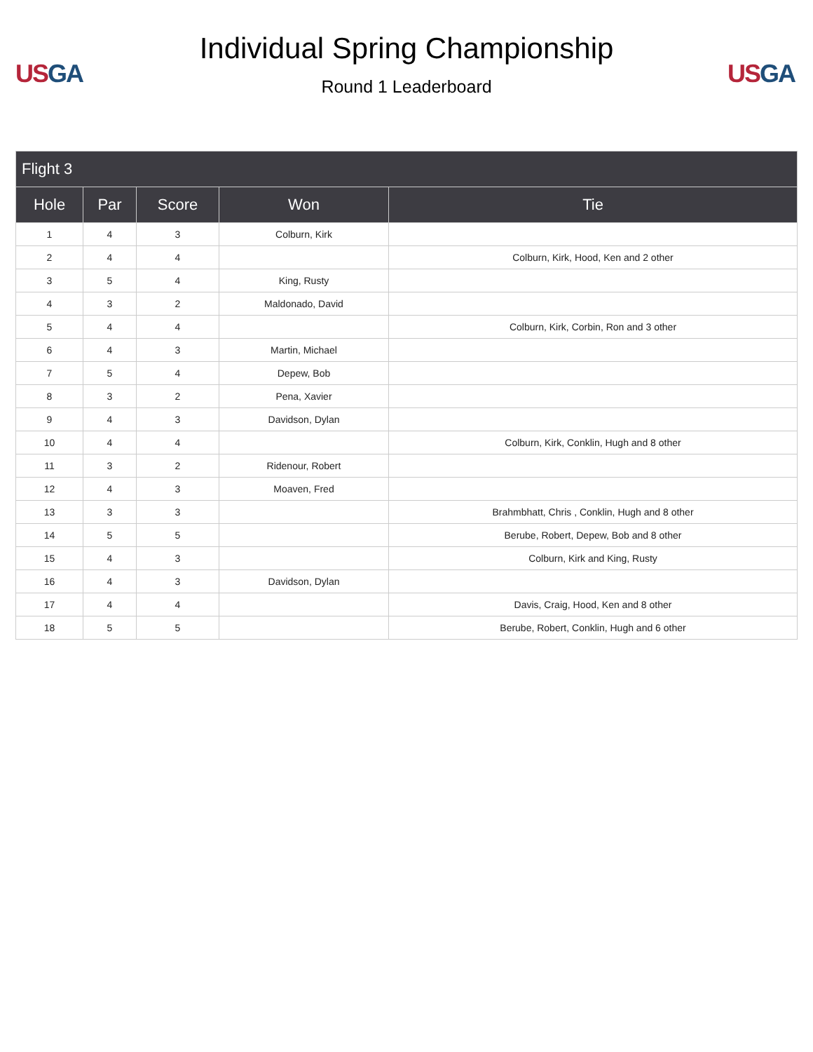US GA
Individual Spring Championship
Round 1 Leaderboard
US GA
| Flight 3 | | | | |
| --- | --- | --- | --- | --- |
| Hole | Par | Score | Won | Tie |
| 1 | 4 | 3 | Colburn, Kirk | |
| 2 | 4 | 4 | | Colburn, Kirk, Hood, Ken and 2 other |
| 3 | 5 | 4 | King, Rusty | |
| 4 | 3 | 2 | Maldonado, David | |
| 5 | 4 | 4 | | Colburn, Kirk, Corbin, Ron and 3 other |
| 6 | 4 | 3 | Martin, Michael | |
| 7 | 5 | 4 | Depew, Bob | |
| 8 | 3 | 2 | Pena, Xavier | |
| 9 | 4 | 3 | Davidson, Dylan | |
| 10 | 4 | 4 | | Colburn, Kirk, Conklin, Hugh and 8 other |
| 11 | 3 | 2 | Ridenour, Robert | |
| 12 | 4 | 3 | Moaven, Fred | |
| 13 | 3 | 3 | | Brahmbhatt, Chris , Conklin, Hugh and 8 other |
| 14 | 5 | 5 | | Berube, Robert, Depew, Bob and 8 other |
| 15 | 4 | 3 | | Colburn, Kirk and King, Rusty |
| 16 | 4 | 3 | Davidson, Dylan | |
| 17 | 4 | 4 | | Davis, Craig, Hood, Ken and 8 other |
| 18 | 5 | 5 | | Berube, Robert, Conklin, Hugh and 6 other |